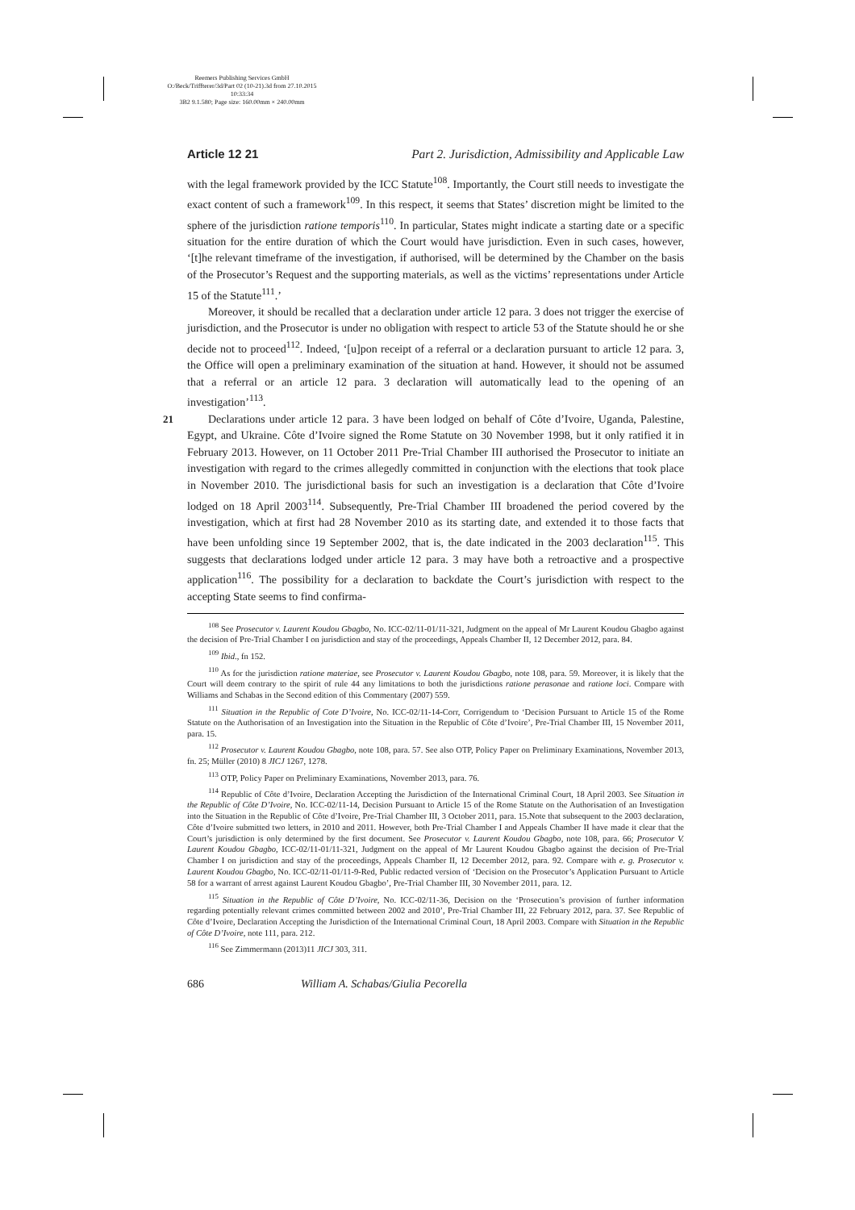Reemers Publishing Services GmbH
O:/Beck/Triffterer/3d/Part 02 (10-21).3d from 27.10.2015 10:33:34
3B2 9.1.580; Page size: 160.00mm × 240.00mm
Article 12 21 Part 2. Jurisdiction, Admissibility and Applicable Law
with the legal framework provided by the ICC Statute<sup>108</sup>. Importantly, the Court still needs to investigate the exact content of such a framework<sup>109</sup>. In this respect, it seems that States’ discretion might be limited to the sphere of the jurisdiction ratione temporis<sup>110</sup>. In particular, States might indicate a starting date or a specific situation for the entire duration of which the Court would have jurisdiction. Even in such cases, however, ‘[t]he relevant timeframe of the investigation, if authorised, will be determined by the Chamber on the basis of the Prosecutor’s Request and the supporting materials, as well as the victims’ representations under Article 15 of the Statute<sup>111</sup>.’
Moreover, it should be recalled that a declaration under article 12 para. 3 does not trigger the exercise of jurisdiction, and the Prosecutor is under no obligation with respect to article 53 of the Statute should he or she decide not to proceed<sup>112</sup>. Indeed, ‘[u]pon receipt of a referral or a declaration pursuant to article 12 para. 3, the Office will open a preliminary examination of the situation at hand. However, it should not be assumed that a referral or an article 12 para. 3 declaration will automatically lead to the opening of an investigation’<sup>113</sup>.
21 Declarations under article 12 para. 3 have been lodged on behalf of Côte d’Ivoire, Uganda, Palestine, Egypt, and Ukraine. Côte d’Ivoire signed the Rome Statute on 30 November 1998, but it only ratified it in February 2013. However, on 11 October 2011 Pre-Trial Chamber III authorised the Prosecutor to initiate an investigation with regard to the crimes allegedly committed in conjunction with the elections that took place in November 2010. The jurisdictional basis for such an investigation is a declaration that Côte d’Ivoire lodged on 18 April 2003<sup>114</sup>. Subsequently, Pre-Trial Chamber III broadened the period covered by the investigation, which at first had 28 November 2010 as its starting date, and extended it to those facts that have been unfolding since 19 September 2002, that is, the date indicated in the 2003 declaration<sup>115</sup>. This suggests that declarations lodged under article 12 para. 3 may have both a retroactive and a prospective application<sup>116</sup>. The possibility for a declaration to backdate the Court’s jurisdiction with respect to the accepting State seems to find confirma-
<sup>108</sup> See Prosecutor v. Laurent Koudou Gbagbo, No. ICC-02/11-01/11-321, Judgment on the appeal of Mr Laurent Koudou Gbagbo against the decision of Pre-Trial Chamber I on jurisdiction and stay of the proceedings, Appeals Chamber II, 12 December 2012, para. 84.
<sup>109</sup> Ibid., fn 152.
<sup>110</sup> As for the jurisdiction ratione materiae, see Prosecutor v. Laurent Koudou Gbagbo, note 108, para. 59. Moreover, it is likely that the Court will deem contrary to the spirit of rule 44 any limitations to both the jurisdictions ratione perasonae and ratione loci. Compare with Williams and Schabas in the Second edition of this Commentary (2007) 559.
<sup>111</sup> Situation in the Republic of Cote D’Ivoire, No. ICC-02/11-14-Corr, Corrigendum to ‘Decision Pursuant to Article 15 of the Rome Statute on the Authorisation of an Investigation into the Situation in the Republic of Côte d’Ivoire’, Pre-Trial Chamber III, 15 November 2011, para. 15.
<sup>112</sup> Prosecutor v. Laurent Koudou Gbagbo, note 108, para. 57. See also OTP, Policy Paper on Preliminary Examinations, November 2013, fn. 25; Müller (2010) 8 JICJ 1267, 1278.
<sup>113</sup> OTP, Policy Paper on Preliminary Examinations, November 2013, para. 76.
<sup>114</sup> Republic of Côte d’Ivoire, Declaration Accepting the Jurisdiction of the International Criminal Court, 18 April 2003. See Situation in the Republic of Côte D’Ivoire, No. ICC-02/11-14, Decision Pursuant to Article 15 of the Rome Statute on the Authorisation of an Investigation into the Situation in the Republic of Côte d’Ivoire, Pre-Trial Chamber III, 3 October 2011, para. 15.Note that subsequent to the 2003 declaration, Côte d’Ivoire submitted two letters, in 2010 and 2011. However, both Pre-Trial Chamber I and Appeals Chamber II have made it clear that the Court’s jurisdiction is only determined by the first document. See Prosecutor v. Laurent Koudou Gbagbo, note 108, para. 66; Prosecutor V. Laurent Koudou Gbagbo, ICC-02/11-01/11-321, Judgment on the appeal of Mr Laurent Koudou Gbagbo against the decision of Pre-Trial Chamber I on jurisdiction and stay of the proceedings, Appeals Chamber II, 12 December 2012, para. 92. Compare with e. g. Prosecutor v. Laurent Koudou Gbagbo, No. ICC-02/11-01/11-9-Red, Public redacted version of ‘Decision on the Prosecutor’s Application Pursuant to Article 58 for a warrant of arrest against Laurent Koudou Gbagbo’, Pre-Trial Chamber III, 30 November 2011, para. 12.
<sup>115</sup> Situation in the Republic of Côte D’Ivoire, No. ICC-02/11-36, Decision on the ‘Prosecution’s provision of further information regarding potentially relevant crimes committed between 2002 and 2010’, Pre-Trial Chamber III, 22 February 2012, para. 37. See Republic of Côte d’Ivoire, Declaration Accepting the Jurisdiction of the International Criminal Court, 18 April 2003. Compare with Situation in the Republic of Côte D’Ivoire, note 111, para. 212.
<sup>116</sup> See Zimmermann (2013)11 JICJ 303, 311.
686 William A. Schabas/Giulia Pecorella